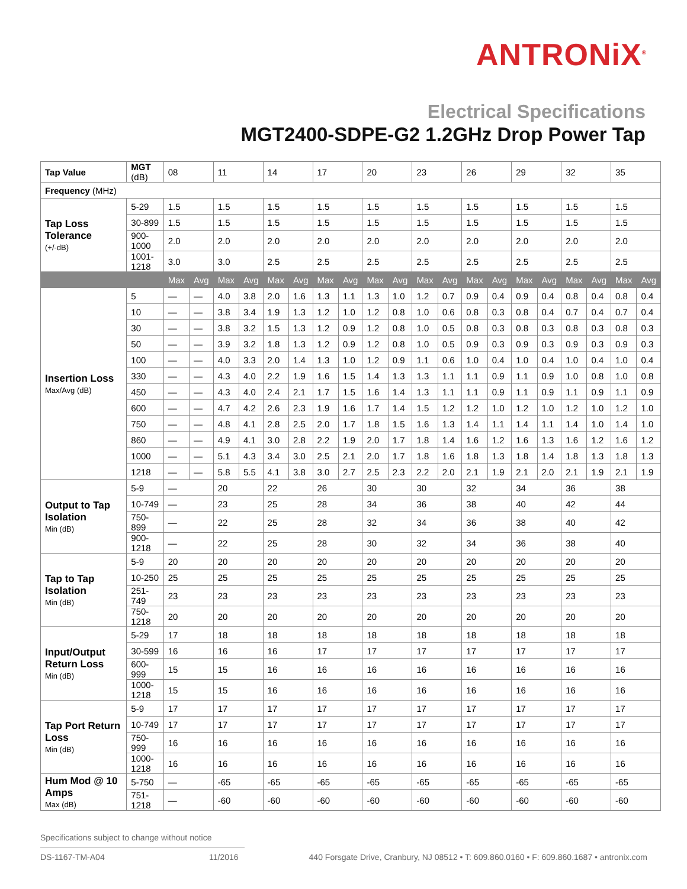ANTRONiX<sup>®</sup>
Electrical Specifications
MGT2400-SDPE-G2 1.2GHz Drop Power Tap
| Tap Value | MGT (dB) | 08 | | 11 | | 14 | | 17 | | 20 | | 23 | | 26 | | 29 | | 32 | | 35 | |
| --- | --- | --- | --- | --- | --- | --- | --- | --- | --- | --- | --- | --- | --- | --- | --- | --- | --- | --- | --- | --- | --- |
| Frequency (MHz) | | | | | | | | | | | | | | | | | | | | | |
| Tap Loss Tolerance (+/-dB) | 5-29 | 1.5 | | 1.5 | | 1.5 | | 1.5 | | 1.5 | | 1.5 | | 1.5 | | 1.5 | | 1.5 | | 1.5 | |
| | 30-899 | 1.5 | | 1.5 | | 1.5 | | 1.5 | | 1.5 | | 1.5 | | 1.5 | | 1.5 | | 1.5 | | 1.5 | |
| | 900-1000 | 2.0 | | 2.0 | | 2.0 | | 2.0 | | 2.0 | | 2.0 | | 2.0 | | 2.0 | | 2.0 | | 2.0 | |
| | 1001-1218 | 3.0 | | 3.0 | | 2.5 | | 2.5 | | 2.5 | | 2.5 | | 2.5 | | 2.5 | | 2.5 | | 2.5 | |
| | | Max | Avg | Max | Avg | Max | Avg | Max | Avg | Max | Avg | Max | Avg | Max | Avg | Max | Avg | Max | Avg | Max | Avg |
| Insertion Loss Max/Avg (dB) | 5 | — | — | 4.0 | 3.8 | 2.0 | 1.6 | 1.3 | 1.1 | 1.3 | 1.0 | 1.2 | 0.7 | 0.9 | 0.4 | 0.9 | 0.4 | 0.8 | 0.4 | 0.8 | 0.4 |
| | 10 | — | — | 3.8 | 3.4 | 1.9 | 1.3 | 1.2 | 1.0 | 1.2 | 0.8 | 1.0 | 0.6 | 0.8 | 0.3 | 0.8 | 0.4 | 0.7 | 0.4 | 0.7 | 0.4 |
| | 30 | — | — | 3.8 | 3.2 | 1.5 | 1.3 | 1.2 | 0.9 | 1.2 | 0.8 | 1.0 | 0.5 | 0.8 | 0.3 | 0.8 | 0.3 | 0.8 | 0.3 | 0.8 | 0.3 |
| | 50 | — | — | 3.9 | 3.2 | 1.8 | 1.3 | 1.2 | 0.9 | 1.2 | 0.8 | 1.0 | 0.5 | 0.9 | 0.3 | 0.9 | 0.3 | 0.9 | 0.3 | 0.9 | 0.3 |
| | 100 | — | — | 4.0 | 3.3 | 2.0 | 1.4 | 1.3 | 1.0 | 1.2 | 0.9 | 1.1 | 0.6 | 1.0 | 0.4 | 1.0 | 0.4 | 1.0 | 0.4 | 1.0 | 0.4 |
| | 330 | — | — | 4.3 | 4.0 | 2.2 | 1.9 | 1.6 | 1.5 | 1.4 | 1.3 | 1.3 | 1.1 | 1.1 | 0.9 | 1.1 | 0.9 | 1.0 | 0.8 | 1.0 | 0.8 |
| | 450 | — | — | 4.3 | 4.0 | 2.4 | 2.1 | 1.7 | 1.5 | 1.6 | 1.4 | 1.3 | 1.1 | 1.1 | 0.9 | 1.1 | 0.9 | 1.1 | 0.9 | 1.1 | 0.9 |
| | 600 | — | — | 4.7 | 4.2 | 2.6 | 2.3 | 1.9 | 1.6 | 1.7 | 1.4 | 1.5 | 1.2 | 1.2 | 1.0 | 1.2 | 1.0 | 1.2 | 1.0 | 1.2 | 1.0 |
| | 750 | — | — | 4.8 | 4.1 | 2.8 | 2.5 | 2.0 | 1.7 | 1.8 | 1.5 | 1.6 | 1.3 | 1.4 | 1.1 | 1.4 | 1.1 | 1.4 | 1.0 | 1.4 | 1.0 |
| | 860 | — | — | 4.9 | 4.1 | 3.0 | 2.8 | 2.2 | 1.9 | 2.0 | 1.7 | 1.8 | 1.4 | 1.6 | 1.2 | 1.6 | 1.3 | 1.6 | 1.2 | 1.6 | 1.2 |
| | 1000 | — | — | 5.1 | 4.3 | 3.4 | 3.0 | 2.5 | 2.1 | 2.0 | 1.7 | 1.8 | 1.6 | 1.8 | 1.3 | 1.8 | 1.4 | 1.8 | 1.3 | 1.8 | 1.3 |
| | 1218 | — | — | 5.8 | 5.5 | 4.1 | 3.8 | 3.0 | 2.7 | 2.5 | 2.3 | 2.2 | 2.0 | 2.1 | 1.9 | 2.1 | 2.0 | 2.1 | 1.9 | 2.1 | 1.9 |
| Output to Tap Isolation Min (dB) | 5-9 | — | | 20 | | 22 | | 26 | | 30 | | 30 | | 32 | | 34 | | 36 | | 38 | |
| | 10-749 | — | | 23 | | 25 | | 28 | | 34 | | 36 | | 38 | | 40 | | 42 | | 44 | |
| | 750-899 | — | | 22 | | 25 | | 28 | | 32 | | 34 | | 36 | | 38 | | 40 | | 42 | |
| | 900-1218 | — | | 22 | | 25 | | 28 | | 30 | | 32 | | 34 | | 36 | | 38 | | 40 | |
| Tap to Tap Isolation Min (dB) | 5-9 | 20 | | 20 | | 20 | | 20 | | 20 | | 20 | | 20 | | 20 | | 20 | | 20 | |
| | 10-250 | 25 | | 25 | | 25 | | 25 | | 25 | | 25 | | 25 | | 25 | | 25 | | 25 | |
| | 251-749 | 23 | | 23 | | 23 | | 23 | | 23 | | 23 | | 23 | | 23 | | 23 | | 23 | |
| | 750-1218 | 20 | | 20 | | 20 | | 20 | | 20 | | 20 | | 20 | | 20 | | 20 | | 20 | |
| Input/Output Return Loss Min (dB) | 5-29 | 17 | | 18 | | 18 | | 18 | | 18 | | 18 | | 18 | | 18 | | 18 | | 18 | |
| | 30-599 | 16 | | 16 | | 16 | | 17 | | 17 | | 17 | | 17 | | 17 | | 17 | | 17 | |
| | 600-999 | 15 | | 15 | | 16 | | 16 | | 16 | | 16 | | 16 | | 16 | | 16 | | 16 | |
| | 1000-1218 | 15 | | 15 | | 16 | | 16 | | 16 | | 16 | | 16 | | 16 | | 16 | | 16 | |
| Tap Port Return Loss Min (dB) | 5-9 | 17 | | 17 | | 17 | | 17 | | 17 | | 17 | | 17 | | 17 | | 17 | | 17 | |
| | 10-749 | 17 | | 17 | | 17 | | 17 | | 17 | | 17 | | 17 | | 17 | | 17 | | 17 | |
| | 750-999 | 16 | | 16 | | 16 | | 16 | | 16 | | 16 | | 16 | | 16 | | 16 | | 16 | |
| | 1000-1218 | 16 | | 16 | | 16 | | 16 | | 16 | | 16 | | 16 | | 16 | | 16 | | 16 | |
| Hum Mod @ 10 Amps Max (dB) | 5-750 | — | | -65 | | -65 | | -65 | | -65 | | -65 | | -65 | | -65 | | -65 | | -65 | |
| | 751-1218 | — | | -60 | | -60 | | -60 | | -60 | | -60 | | -60 | | -60 | | -60 | | -60 | |
Specifications subject to change without notice
DS-1167-TM-A04 11/2016 440 Forsgate Drive, Cranbury, NJ 08512 • T: 609.860.0160 • F: 609.860.1687 • antronix.com